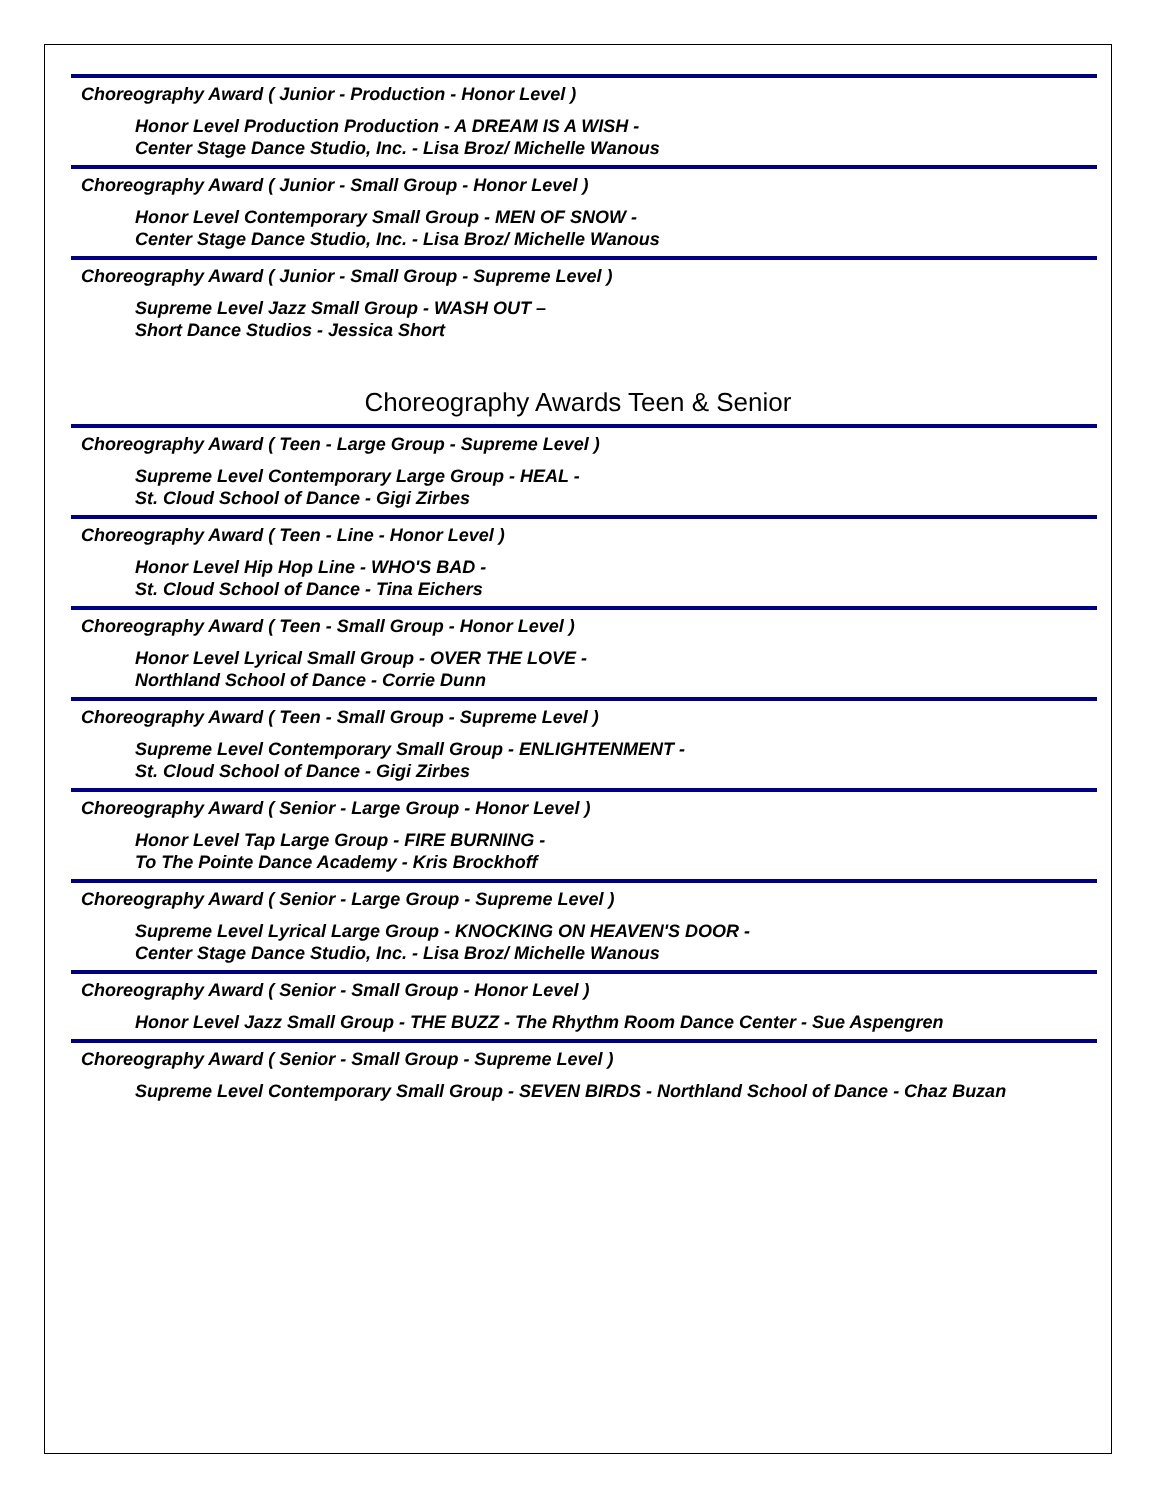Choreography Award ( Junior - Production - Honor Level )
Honor Level Production Production - A DREAM IS A WISH -
Center Stage Dance Studio, Inc. - Lisa Broz/ Michelle Wanous
Choreography Award ( Junior - Small Group - Honor Level )
Honor Level Contemporary Small Group - MEN OF SNOW -
Center Stage Dance Studio, Inc. - Lisa Broz/ Michelle Wanous
Choreography Award ( Junior - Small Group - Supreme Level )
Supreme Level Jazz Small Group - WASH OUT –
Short Dance Studios - Jessica Short
Choreography Awards Teen & Senior
Choreography Award ( Teen - Large Group - Supreme Level )
Supreme Level Contemporary Large Group - HEAL -
St. Cloud School of Dance - Gigi Zirbes
Choreography Award ( Teen - Line - Honor Level )
Honor Level Hip Hop Line - WHO'S BAD -
St. Cloud School of Dance - Tina Eichers
Choreography Award ( Teen - Small Group - Honor Level )
Honor Level Lyrical Small Group - OVER THE LOVE -
Northland School of Dance - Corrie Dunn
Choreography Award ( Teen - Small Group - Supreme Level )
Supreme Level Contemporary Small Group - ENLIGHTENMENT -
St. Cloud School of Dance - Gigi Zirbes
Choreography Award ( Senior - Large Group - Honor Level )
Honor Level Tap Large Group - FIRE BURNING -
To The Pointe Dance Academy - Kris Brockhoff
Choreography Award ( Senior - Large Group - Supreme Level )
Supreme Level Lyrical Large Group - KNOCKING ON HEAVEN'S DOOR -
Center Stage Dance Studio, Inc. - Lisa Broz/ Michelle Wanous
Choreography Award ( Senior - Small Group - Honor Level )
Honor Level Jazz Small Group - THE BUZZ - The Rhythm Room Dance Center - Sue Aspengren
Choreography Award ( Senior - Small Group - Supreme Level )
Supreme Level Contemporary Small Group - SEVEN BIRDS - Northland School of Dance - Chaz Buzan